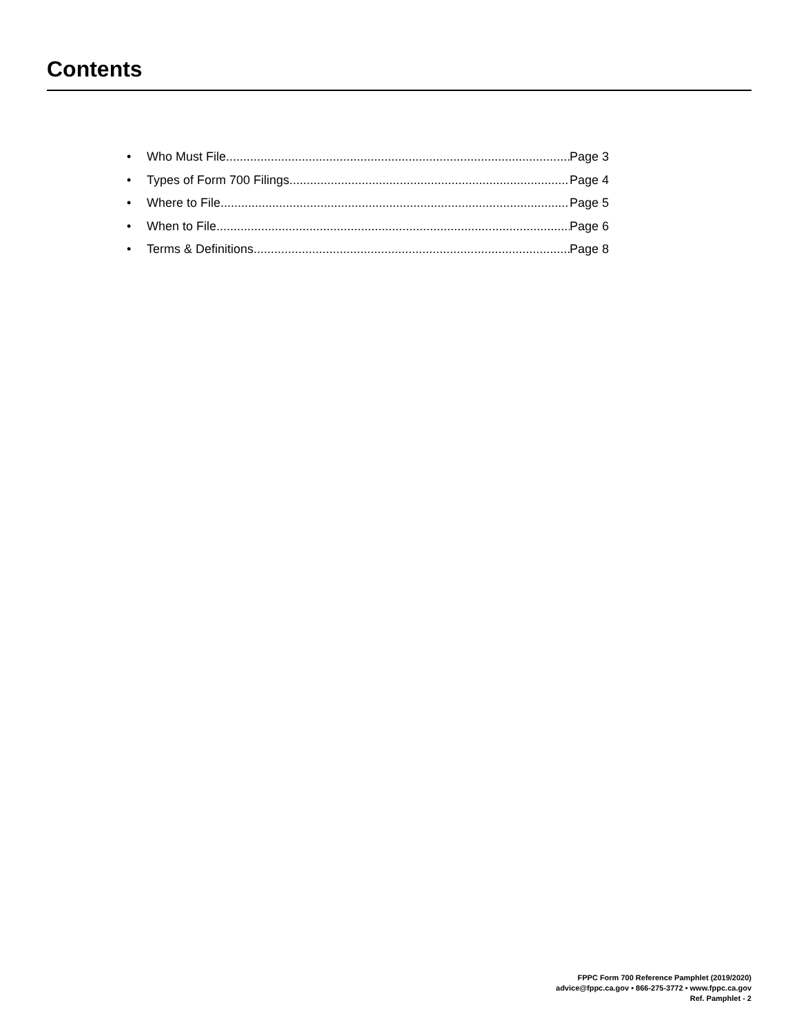Contents
• Who Must File Page 3
• Types of Form 700 Filings Page 4
• Where to File Page 5
• When to File Page 6
• Terms & Definitions Page 8
FPPC Form 700 Reference Pamphlet (2019/2020)
advice@fppc.ca.gov • 866-275-3772 • www.fppc.ca.gov
Ref. Pamphlet - 2